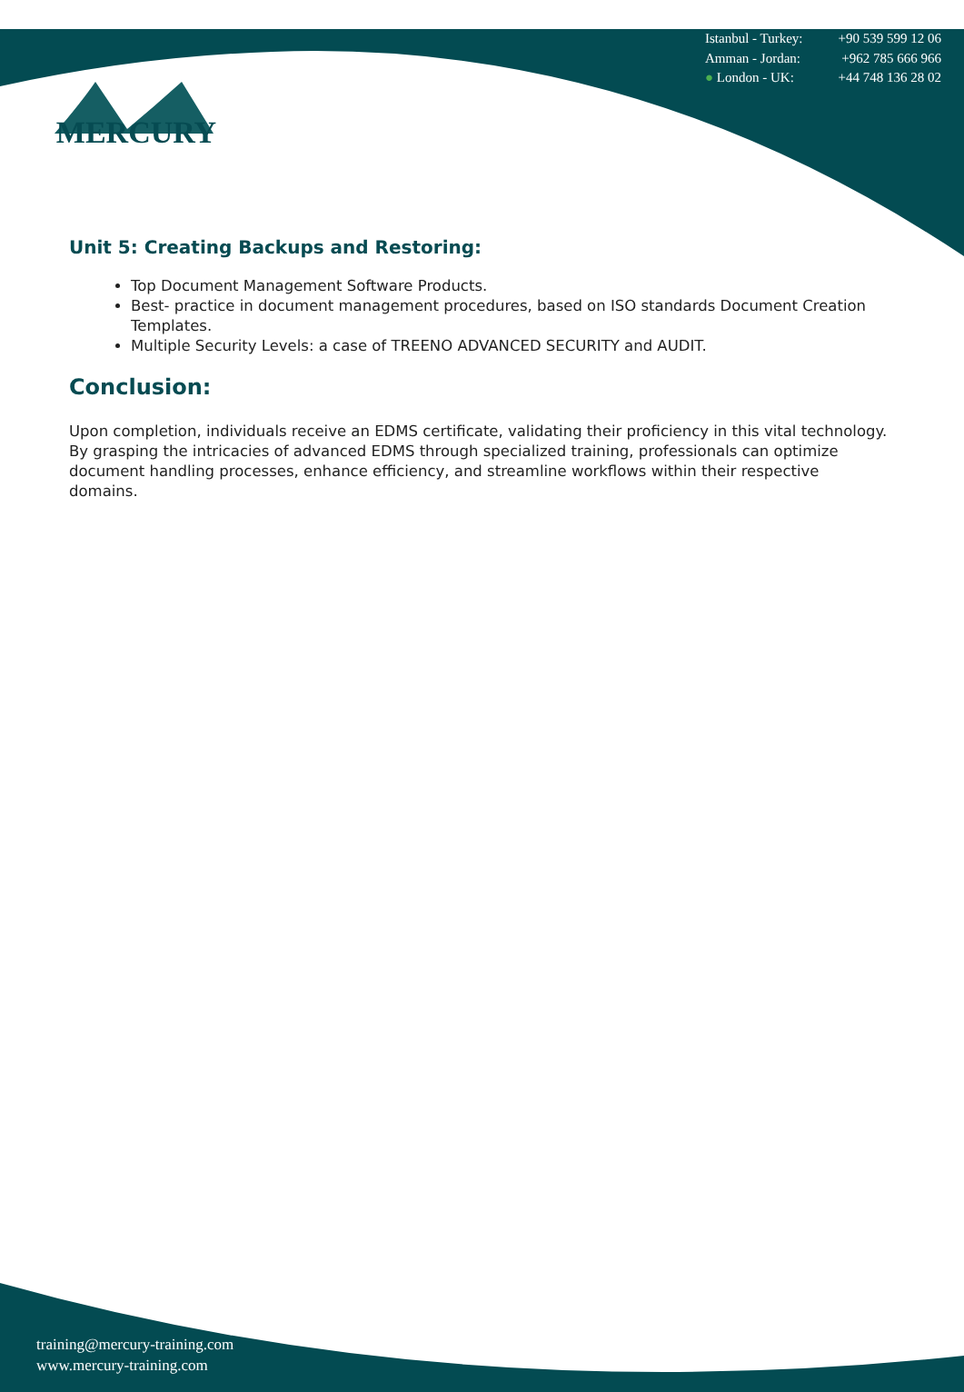Istanbul - Turkey: +90 539 599 12 06
Amman - Jordan: +962 785 666 966
● London - UK: +44 748 136 28 02
MERCURY
Unit 5: Creating Backups and Restoring:
Top Document Management Software Products.
Best- practice in document management procedures, based on ISO standards Document Creation Templates.
Multiple Security Levels: a case of TREENO ADVANCED SECURITY and AUDIT.
Conclusion:
Upon completion, individuals receive an EDMS certificate, validating their proficiency in this vital technology. By grasping the intricacies of advanced EDMS through specialized training, professionals can optimize document handling processes, enhance efficiency, and streamline workflows within their respective domains.
training@mercury-training.com
www.mercury-training.com